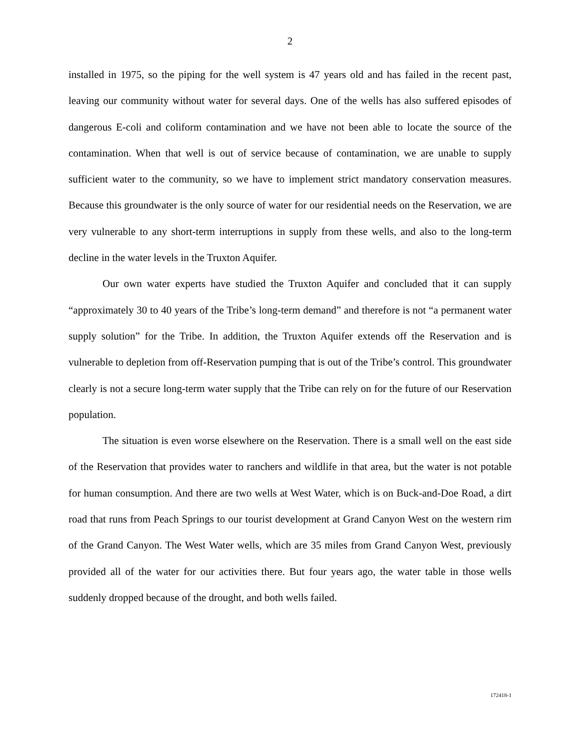2
installed in 1975, so the piping for the well system is 47 years old and has failed in the recent past, leaving our community without water for several days. One of the wells has also suffered episodes of dangerous E-coli and coliform contamination and we have not been able to locate the source of the contamination. When that well is out of service because of contamination, we are unable to supply sufficient water to the community, so we have to implement strict mandatory conservation measures. Because this groundwater is the only source of water for our residential needs on the Reservation, we are very vulnerable to any short-term interruptions in supply from these wells, and also to the long-term decline in the water levels in the Truxton Aquifer.
Our own water experts have studied the Truxton Aquifer and concluded that it can supply “approximately 30 to 40 years of the Tribe’s long-term demand” and therefore is not “a permanent water supply solution” for the Tribe. In addition, the Truxton Aquifer extends off the Reservation and is vulnerable to depletion from off-Reservation pumping that is out of the Tribe’s control. This groundwater clearly is not a secure long-term water supply that the Tribe can rely on for the future of our Reservation population.
The situation is even worse elsewhere on the Reservation. There is a small well on the east side of the Reservation that provides water to ranchers and wildlife in that area, but the water is not potable for human consumption. And there are two wells at West Water, which is on Buck-and-Doe Road, a dirt road that runs from Peach Springs to our tourist development at Grand Canyon West on the western rim of the Grand Canyon. The West Water wells, which are 35 miles from Grand Canyon West, previously provided all of the water for our activities there. But four years ago, the water table in those wells suddenly dropped because of the drought, and both wells failed.
172418-1